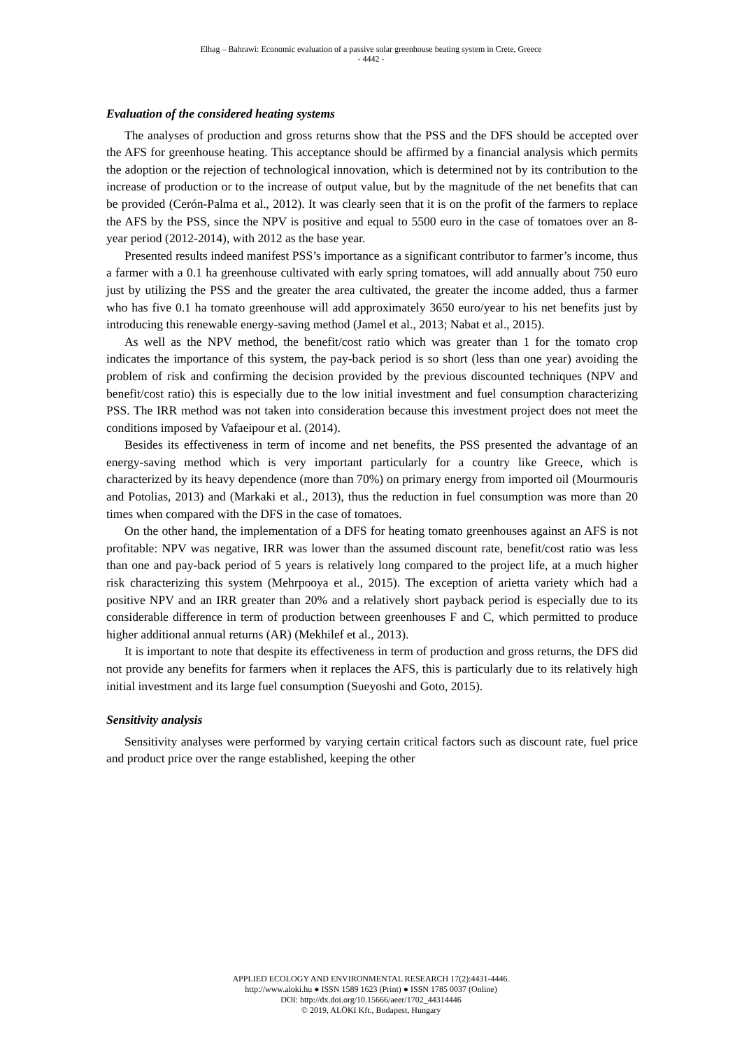Elhag – Bahrawi: Economic evaluation of a passive solar greenhouse heating system in Crete, Greece
- 4442 -
Evaluation of the considered heating systems
The analyses of production and gross returns show that the PSS and the DFS should be accepted over the AFS for greenhouse heating. This acceptance should be affirmed by a financial analysis which permits the adoption or the rejection of technological innovation, which is determined not by its contribution to the increase of production or to the increase of output value, but by the magnitude of the net benefits that can be provided (Cerón-Palma et al., 2012). It was clearly seen that it is on the profit of the farmers to replace the AFS by the PSS, since the NPV is positive and equal to 5500 euro in the case of tomatoes over an 8-year period (2012-2014), with 2012 as the base year.
Presented results indeed manifest PSS’s importance as a significant contributor to farmer’s income, thus a farmer with a 0.1 ha greenhouse cultivated with early spring tomatoes, will add annually about 750 euro just by utilizing the PSS and the greater the area cultivated, the greater the income added, thus a farmer who has five 0.1 ha tomato greenhouse will add approximately 3650 euro/year to his net benefits just by introducing this renewable energy-saving method (Jamel et al., 2013; Nabat et al., 2015).
As well as the NPV method, the benefit/cost ratio which was greater than 1 for the tomato crop indicates the importance of this system, the pay-back period is so short (less than one year) avoiding the problem of risk and confirming the decision provided by the previous discounted techniques (NPV and benefit/cost ratio) this is especially due to the low initial investment and fuel consumption characterizing PSS. The IRR method was not taken into consideration because this investment project does not meet the conditions imposed by Vafaeipour et al. (2014).
Besides its effectiveness in term of income and net benefits, the PSS presented the advantage of an energy-saving method which is very important particularly for a country like Greece, which is characterized by its heavy dependence (more than 70%) on primary energy from imported oil (Mourmouris and Potolias, 2013) and (Markaki et al., 2013), thus the reduction in fuel consumption was more than 20 times when compared with the DFS in the case of tomatoes.
On the other hand, the implementation of a DFS for heating tomato greenhouses against an AFS is not profitable: NPV was negative, IRR was lower than the assumed discount rate, benefit/cost ratio was less than one and pay-back period of 5 years is relatively long compared to the project life, at a much higher risk characterizing this system (Mehrpooya et al., 2015). The exception of arietta variety which had a positive NPV and an IRR greater than 20% and a relatively short payback period is especially due to its considerable difference in term of production between greenhouses F and C, which permitted to produce higher additional annual returns (AR) (Mekhilef et al., 2013).
It is important to note that despite its effectiveness in term of production and gross returns, the DFS did not provide any benefits for farmers when it replaces the AFS, this is particularly due to its relatively high initial investment and its large fuel consumption (Sueyoshi and Goto, 2015).
Sensitivity analysis
Sensitivity analyses were performed by varying certain critical factors such as discount rate, fuel price and product price over the range established, keeping the other
APPLIED ECOLOGY AND ENVIRONMENTAL RESEARCH 17(2):4431-4446.
http://www.aloki.hu ● ISSN 1589 1623 (Print) ● ISSN 1785 0037 (Online)
DOI: http://dx.doi.org/10.15666/aeer/1702_44314446
© 2019, ALÖKI Kft., Budapest, Hungary